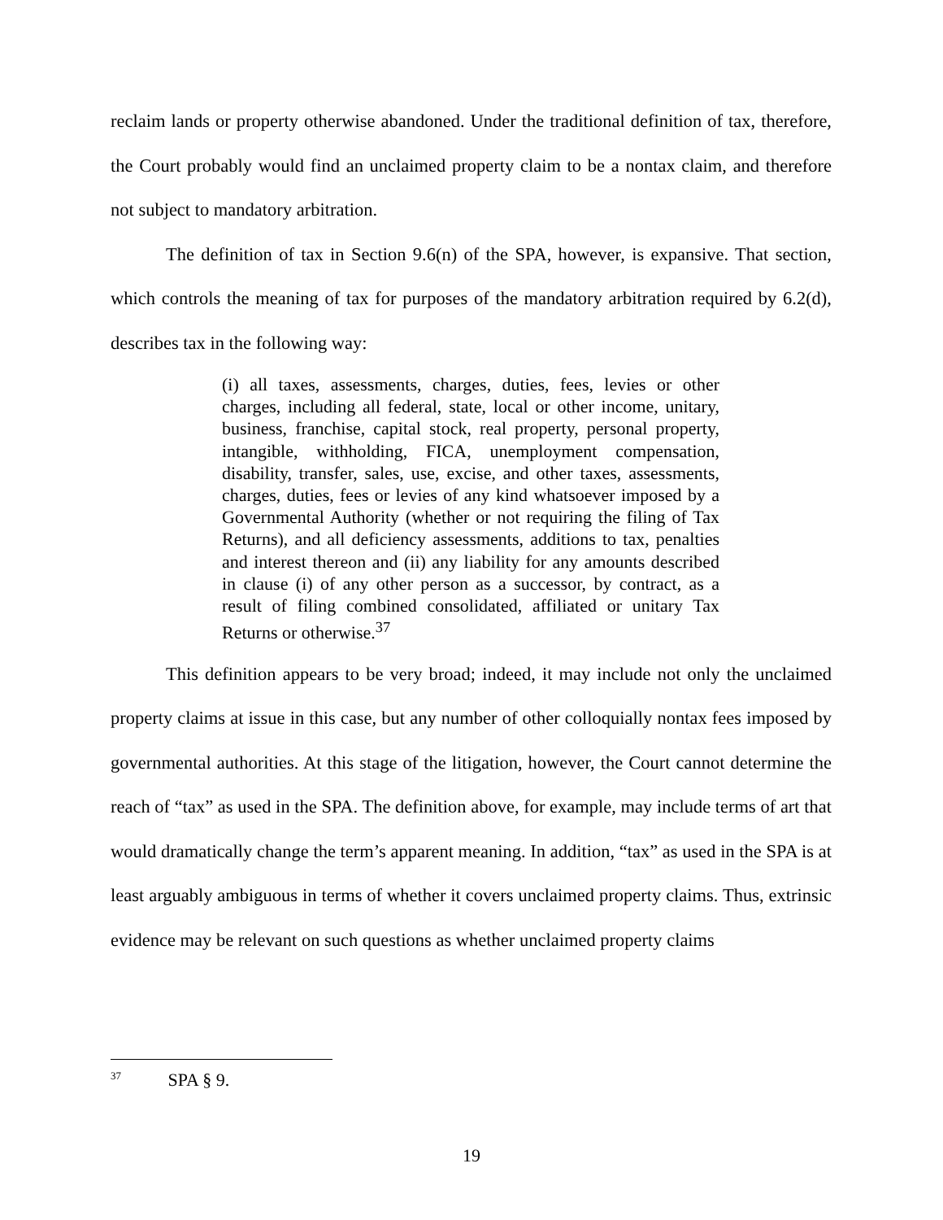reclaim lands or property otherwise abandoned. Under the traditional definition of tax, therefore, the Court probably would find an unclaimed property claim to be a nontax claim, and therefore not subject to mandatory arbitration.
The definition of tax in Section 9.6(n) of the SPA, however, is expansive. That section, which controls the meaning of tax for purposes of the mandatory arbitration required by 6.2(d), describes tax in the following way:
(i) all taxes, assessments, charges, duties, fees, levies or other charges, including all federal, state, local or other income, unitary, business, franchise, capital stock, real property, personal property, intangible, withholding, FICA, unemployment compensation, disability, transfer, sales, use, excise, and other taxes, assessments, charges, duties, fees or levies of any kind whatsoever imposed by a Governmental Authority (whether or not requiring the filing of Tax Returns), and all deficiency assessments, additions to tax, penalties and interest thereon and (ii) any liability for any amounts described in clause (i) of any other person as a successor, by contract, as a result of filing combined consolidated, affiliated or unitary Tax Returns or otherwise.<sup>37</sup>
This definition appears to be very broad; indeed, it may include not only the unclaimed property claims at issue in this case, but any number of other colloquially nontax fees imposed by governmental authorities. At this stage of the litigation, however, the Court cannot determine the reach of “tax” as used in the SPA. The definition above, for example, may include terms of art that would dramatically change the term’s apparent meaning. In addition, “tax” as used in the SPA is at least arguably ambiguous in terms of whether it covers unclaimed property claims. Thus, extrinsic evidence may be relevant on such questions as whether unclaimed property claims
<sup>37</sup> SPA § 9.
19